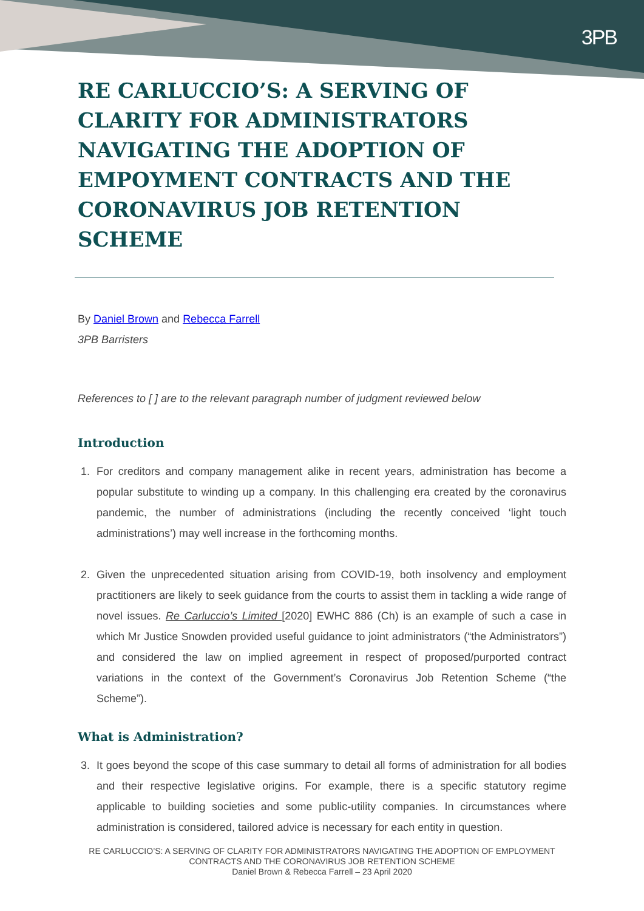3PB
RE CARLUCCIO’S: A SERVING OF CLARITY FOR ADMINISTRATORS NAVIGATING THE ADOPTION OF EMPOYMENT CONTRACTS AND THE CORONAVIRUS JOB RETENTION SCHEME
By Daniel Brown and Rebecca Farrell
3PB Barristers
References to [ ] are to the relevant paragraph number of judgment reviewed below
Introduction
1. For creditors and company management alike in recent years, administration has become a popular substitute to winding up a company. In this challenging era created by the coronavirus pandemic, the number of administrations (including the recently conceived ‘light touch administrations’) may well increase in the forthcoming months.
2. Given the unprecedented situation arising from COVID-19, both insolvency and employment practitioners are likely to seek guidance from the courts to assist them in tackling a wide range of novel issues. Re Carluccio’s Limited [2020] EWHC 886 (Ch) is an example of such a case in which Mr Justice Snowden provided useful guidance to joint administrators (“the Administrators”) and considered the law on implied agreement in respect of proposed/purported contract variations in the context of the Government’s Coronavirus Job Retention Scheme (“the Scheme”).
What is Administration?
3. It goes beyond the scope of this case summary to detail all forms of administration for all bodies and their respective legislative origins. For example, there is a specific statutory regime applicable to building societies and some public-utility companies. In circumstances where administration is considered, tailored advice is necessary for each entity in question.
RE CARLUCCIO’S: A SERVING OF CLARITY FOR ADMINISTRATORS NAVIGATING THE ADOPTION OF EMPLOYMENT CONTRACTS AND THE CORONAVIRUS JOB RETENTION SCHEME
Daniel Brown & Rebecca Farrell – 23 April 2020